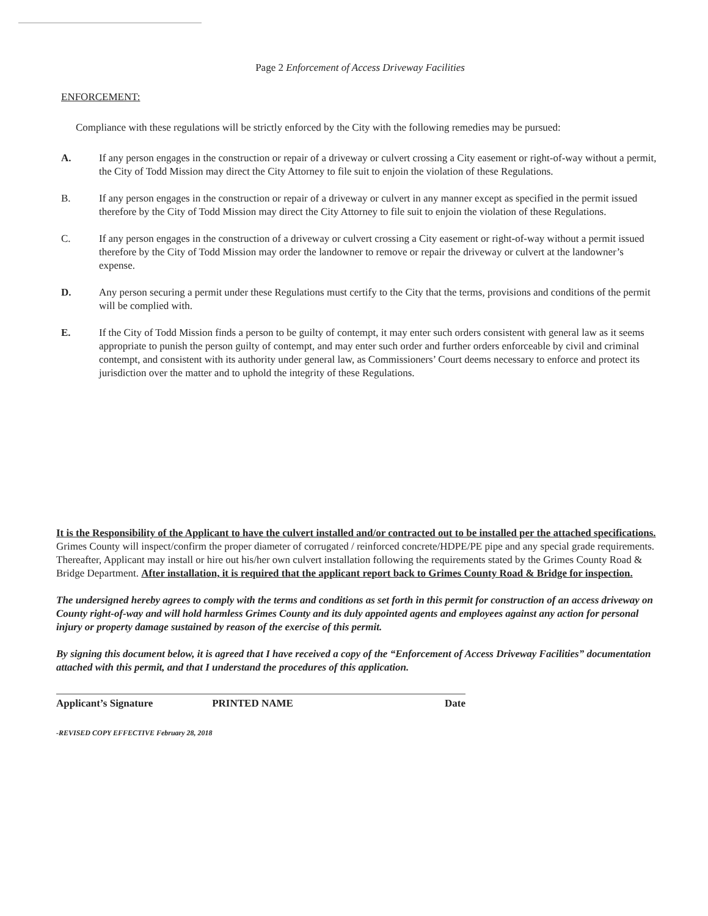Page 2 Enforcement of Access Driveway Facilities
ENFORCEMENT:
Compliance with these regulations will be strictly enforced by the City with the following remedies may be pursued:
A. If any person engages in the construction or repair of a driveway or culvert crossing a City easement or right-of-way without a permit, the City of Todd Mission may direct the City Attorney to file suit to enjoin the violation of these Regulations.
B. If any person engages in the construction or repair of a driveway or culvert in any manner except as specified in the permit issued therefore by the City of Todd Mission may direct the City Attorney to file suit to enjoin the violation of these Regulations.
C. If any person engages in the construction of a driveway or culvert crossing a City easement or right-of-way without a permit issued therefore by the City of Todd Mission may order the landowner to remove or repair the driveway or culvert at the landowner’s expense.
D. Any person securing a permit under these Regulations must certify to the City that the terms, provisions and conditions of the permit will be complied with.
E. If the City of Todd Mission finds a person to be guilty of contempt, it may enter such orders consistent with general law as it seems appropriate to punish the person guilty of contempt, and may enter such order and further orders enforceable by civil and criminal contempt, and consistent with its authority under general law, as Commissioners’ Court deems necessary to enforce and protect its jurisdiction over the matter and to uphold the integrity of these Regulations.
It is the Responsibility of the Applicant to have the culvert installed and/or contracted out to be installed per the attached specifications. Grimes County will inspect/confirm the proper diameter of corrugated / reinforced concrete/HDPE/PE pipe and any special grade requirements. Thereafter, Applicant may install or hire out his/her own culvert installation following the requirements stated by the Grimes County Road & Bridge Department. After installation, it is required that the applicant report back to Grimes County Road & Bridge for inspection.
The undersigned hereby agrees to comply with the terms and conditions as set forth in this permit for construction of an access driveway on County right-of-way and will hold harmless Grimes County and its duly appointed agents and employees against any action for personal injury or property damage sustained by reason of the exercise of this permit.
By signing this document below, it is agreed that I have received a copy of the “Enforcement of Access Driveway Facilities” documentation attached with this permit, and that I understand the procedures of this application.
Applicant’s Signature PRINTED NAME Date
-REVISED COPY EFFECTIVE February 28, 2018